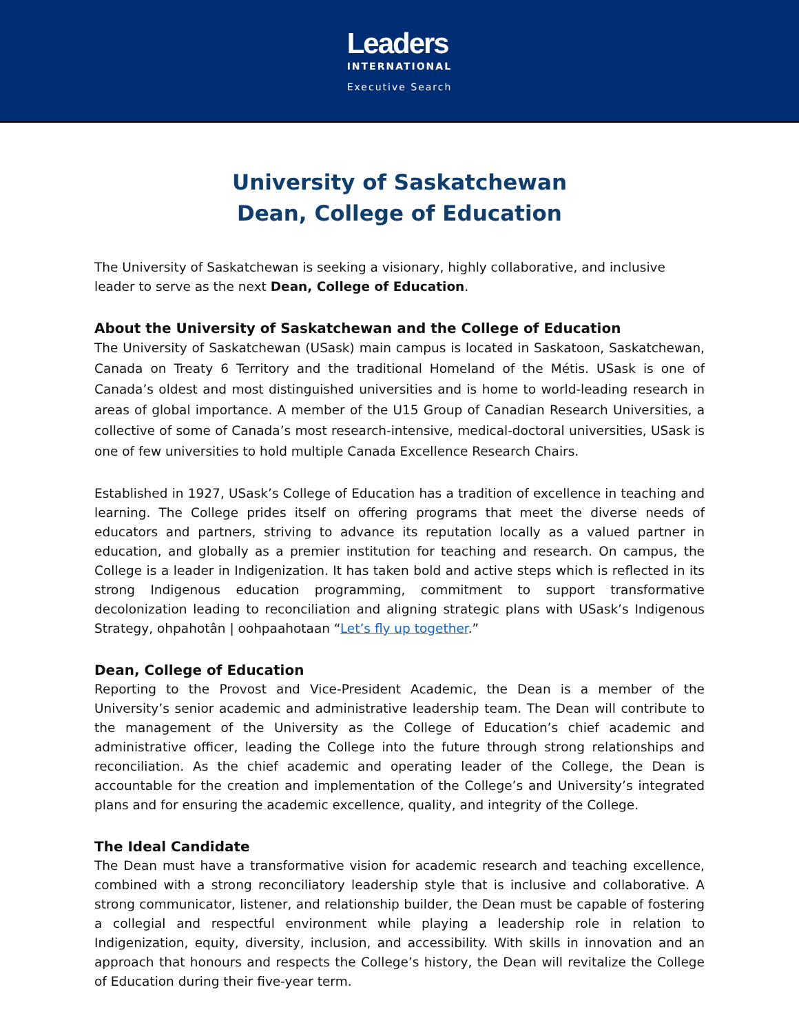Leaders
INTERNATIONAL
Executive Search
University of Saskatchewan
Dean, College of Education
The University of Saskatchewan is seeking a visionary, highly collaborative, and inclusive leader to serve as the next Dean, College of Education.
About the University of Saskatchewan and the College of Education
The University of Saskatchewan (USask) main campus is located in Saskatoon, Saskatchewan, Canada on Treaty 6 Territory and the traditional Homeland of the Métis. USask is one of Canada’s oldest and most distinguished universities and is home to world-leading research in areas of global importance. A member of the U15 Group of Canadian Research Universities, a collective of some of Canada’s most research-intensive, medical-doctoral universities, USask is one of few universities to hold multiple Canada Excellence Research Chairs.
Established in 1927, USask’s College of Education has a tradition of excellence in teaching and learning. The College prides itself on offering programs that meet the diverse needs of educators and partners, striving to advance its reputation locally as a valued partner in education, and globally as a premier institution for teaching and research. On campus, the College is a leader in Indigenization. It has taken bold and active steps which is reflected in its strong Indigenous education programming, commitment to support transformative decolonization leading to reconciliation and aligning strategic plans with USask’s Indigenous Strategy, ohpahotân | oohpaahotaan “Let’s fly up together.”
Dean, College of Education
Reporting to the Provost and Vice-President Academic, the Dean is a member of the University’s senior academic and administrative leadership team. The Dean will contribute to the management of the University as the College of Education’s chief academic and administrative officer, leading the College into the future through strong relationships and reconciliation. As the chief academic and operating leader of the College, the Dean is accountable for the creation and implementation of the College’s and University’s integrated plans and for ensuring the academic excellence, quality, and integrity of the College.
The Ideal Candidate
The Dean must have a transformative vision for academic research and teaching excellence, combined with a strong reconciliatory leadership style that is inclusive and collaborative. A strong communicator, listener, and relationship builder, the Dean must be capable of fostering a collegial and respectful environment while playing a leadership role in relation to Indigenization, equity, diversity, inclusion, and accessibility. With skills in innovation and an approach that honours and respects the College’s history, the Dean will revitalize the College of Education during their five-year term.